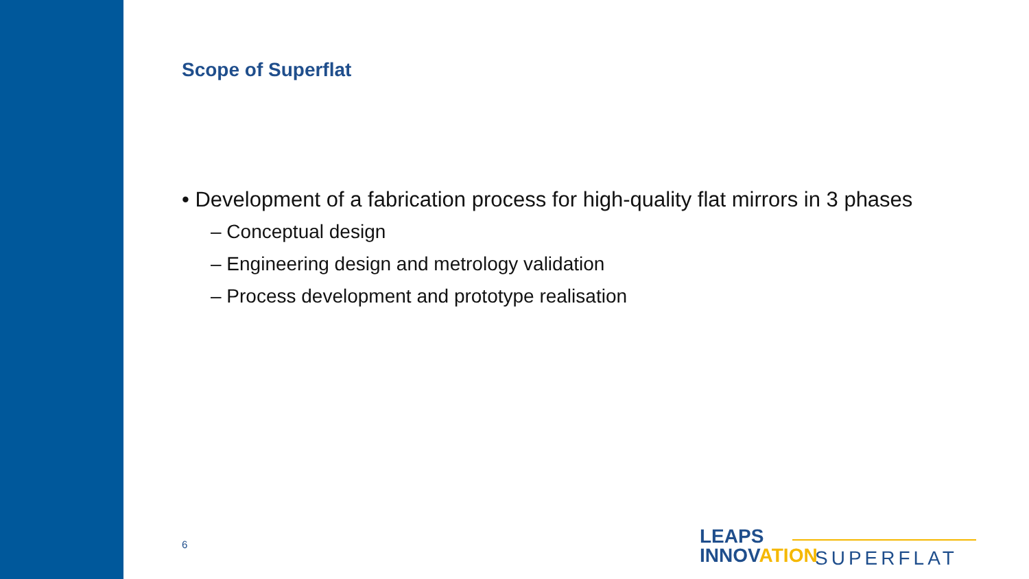Scope of Superflat
• Development of a fabrication process for high-quality flat mirrors in 3 phases
– Conceptual design
– Engineering design and metrology validation
– Process development and prototype realisation
6
LEAPS
INNOVATION
SUPERFLAT